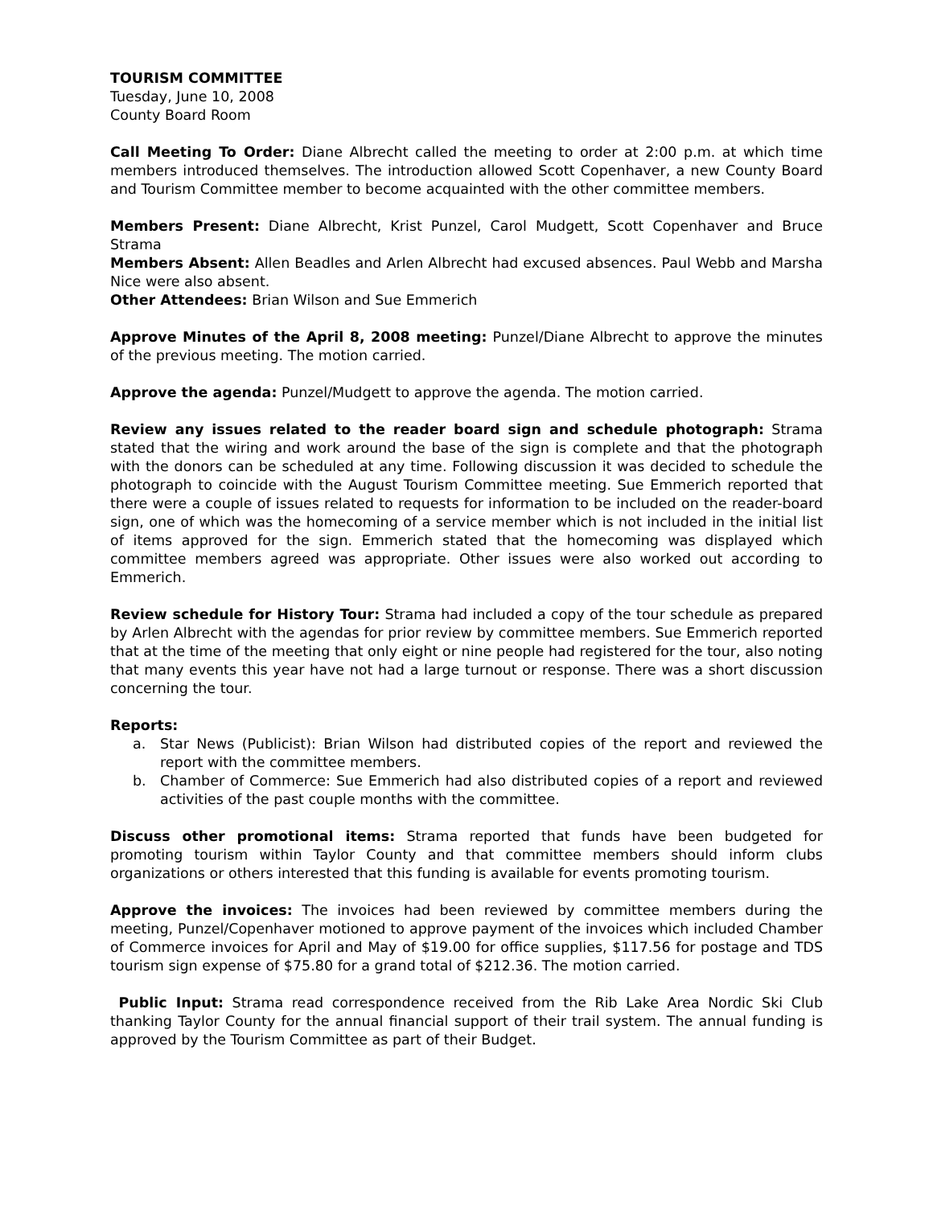TOURISM COMMITTEE
Tuesday, June 10, 2008
County Board Room
Call Meeting To Order: Diane Albrecht called the meeting to order at 2:00 p.m. at which time members introduced themselves. The introduction allowed Scott Copenhaver, a new County Board and Tourism Committee member to become acquainted with the other committee members.
Members Present: Diane Albrecht, Krist Punzel, Carol Mudgett, Scott Copenhaver and Bruce Strama
Members Absent: Allen Beadles and Arlen Albrecht had excused absences. Paul Webb and Marsha Nice were also absent.
Other Attendees: Brian Wilson and Sue Emmerich
Approve Minutes of the April 8, 2008 meeting: Punzel/Diane Albrecht to approve the minutes of the previous meeting. The motion carried.
Approve the agenda: Punzel/Mudgett to approve the agenda. The motion carried.
Review any issues related to the reader board sign and schedule photograph: Strama stated that the wiring and work around the base of the sign is complete and that the photograph with the donors can be scheduled at any time. Following discussion it was decided to schedule the photograph to coincide with the August Tourism Committee meeting. Sue Emmerich reported that there were a couple of issues related to requests for information to be included on the reader-board sign, one of which was the homecoming of a service member which is not included in the initial list of items approved for the sign. Emmerich stated that the homecoming was displayed which committee members agreed was appropriate. Other issues were also worked out according to Emmerich.
Review schedule for History Tour: Strama had included a copy of the tour schedule as prepared by Arlen Albrecht with the agendas for prior review by committee members. Sue Emmerich reported that at the time of the meeting that only eight or nine people had registered for the tour, also noting that many events this year have not had a large turnout or response. There was a short discussion concerning the tour.
Reports:
a. Star News (Publicist): Brian Wilson had distributed copies of the report and reviewed the report with the committee members.
b. Chamber of Commerce: Sue Emmerich had also distributed copies of a report and reviewed activities of the past couple months with the committee.
Discuss other promotional items: Strama reported that funds have been budgeted for promoting tourism within Taylor County and that committee members should inform clubs organizations or others interested that this funding is available for events promoting tourism.
Approve the invoices: The invoices had been reviewed by committee members during the meeting, Punzel/Copenhaver motioned to approve payment of the invoices which included Chamber of Commerce invoices for April and May of $19.00 for office supplies, $117.56 for postage and TDS tourism sign expense of $75.80 for a grand total of $212.36. The motion carried.
Public Input: Strama read correspondence received from the Rib Lake Area Nordic Ski Club thanking Taylor County for the annual financial support of their trail system. The annual funding is approved by the Tourism Committee as part of their Budget.